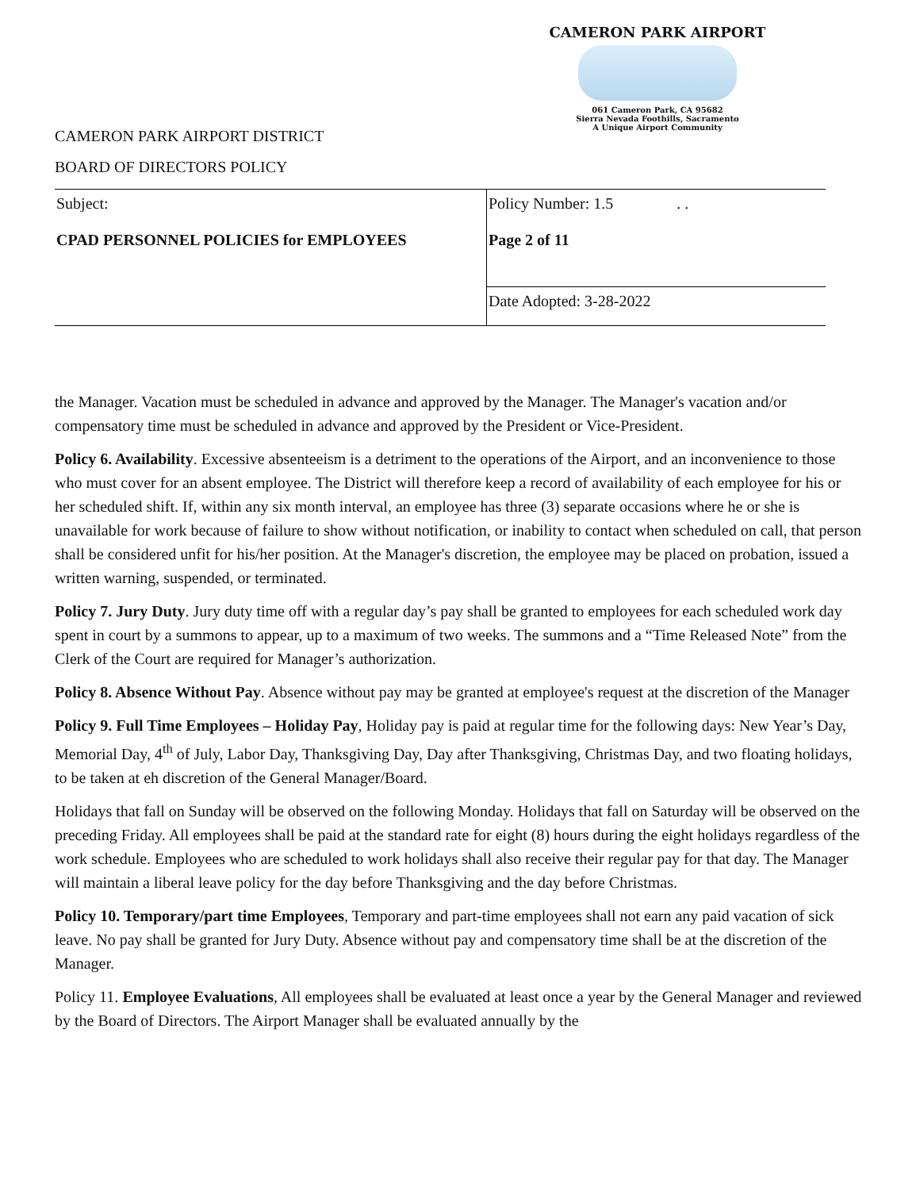CAMERON PARK AIRPORT
061 Cameron Park, CA 95682
Sierra Nevada Foothills, Sacramento
A Unique Airport Community
CAMERON PARK AIRPORT DISTRICT
BOARD OF DIRECTORS POLICY
| Subject: CPAD PERSONNEL POLICIES for EMPLOYEES | Policy Number: 1.5 . . Page 2 of 11 |
| | Date Adopted: 3-28-2022 |
the Manager. Vacation must be scheduled in advance and approved by the Manager. The Manager's vacation and/or compensatory time must be scheduled in advance and approved by the President or Vice-President.
Policy 6. Availability. Excessive absenteeism is a detriment to the operations of the Airport, and an inconvenience to those who must cover for an absent employee. The District will therefore keep a record of availability of each employee for his or her scheduled shift. If, within any six month interval, an employee has three (3) separate occasions where he or she is unavailable for work because of failure to show without notification, or inability to contact when scheduled on call, that person shall be considered unfit for his/her position. At the Manager's discretion, the employee may be placed on probation, issued a written warning, suspended, or terminated.
Policy 7. Jury Duty. Jury duty time off with a regular day’s pay shall be granted to employees for each scheduled work day spent in court by a summons to appear, up to a maximum of two weeks. The summons and a “Time Released Note” from the Clerk of the Court are required for Manager’s authorization.
Policy 8. Absence Without Pay. Absence without pay may be granted at employee's request at the discretion of the Manager
Policy 9. Full Time Employees – Holiday Pay, Holiday pay is paid at regular time for the following days: New Year’s Day, Memorial Day, 4<sup>th</sup> of July, Labor Day, Thanksgiving Day, Day after Thanksgiving, Christmas Day, and two floating holidays, to be taken at eh discretion of the General Manager/Board.
Holidays that fall on Sunday will be observed on the following Monday. Holidays that fall on Saturday will be observed on the preceding Friday. All employees shall be paid at the standard rate for eight (8) hours during the eight holidays regardless of the work schedule. Employees who are scheduled to work holidays shall also receive their regular pay for that day. The Manager will maintain a liberal leave policy for the day before Thanksgiving and the day before Christmas.
Policy 10. Temporary/part time Employees, Temporary and part-time employees shall not earn any paid vacation of sick leave. No pay shall be granted for Jury Duty. Absence without pay and compensatory time shall be at the discretion of the Manager.
Policy 11. Employee Evaluations, All employees shall be evaluated at least once a year by the General Manager and reviewed by the Board of Directors. The Airport Manager shall be evaluated annually by the